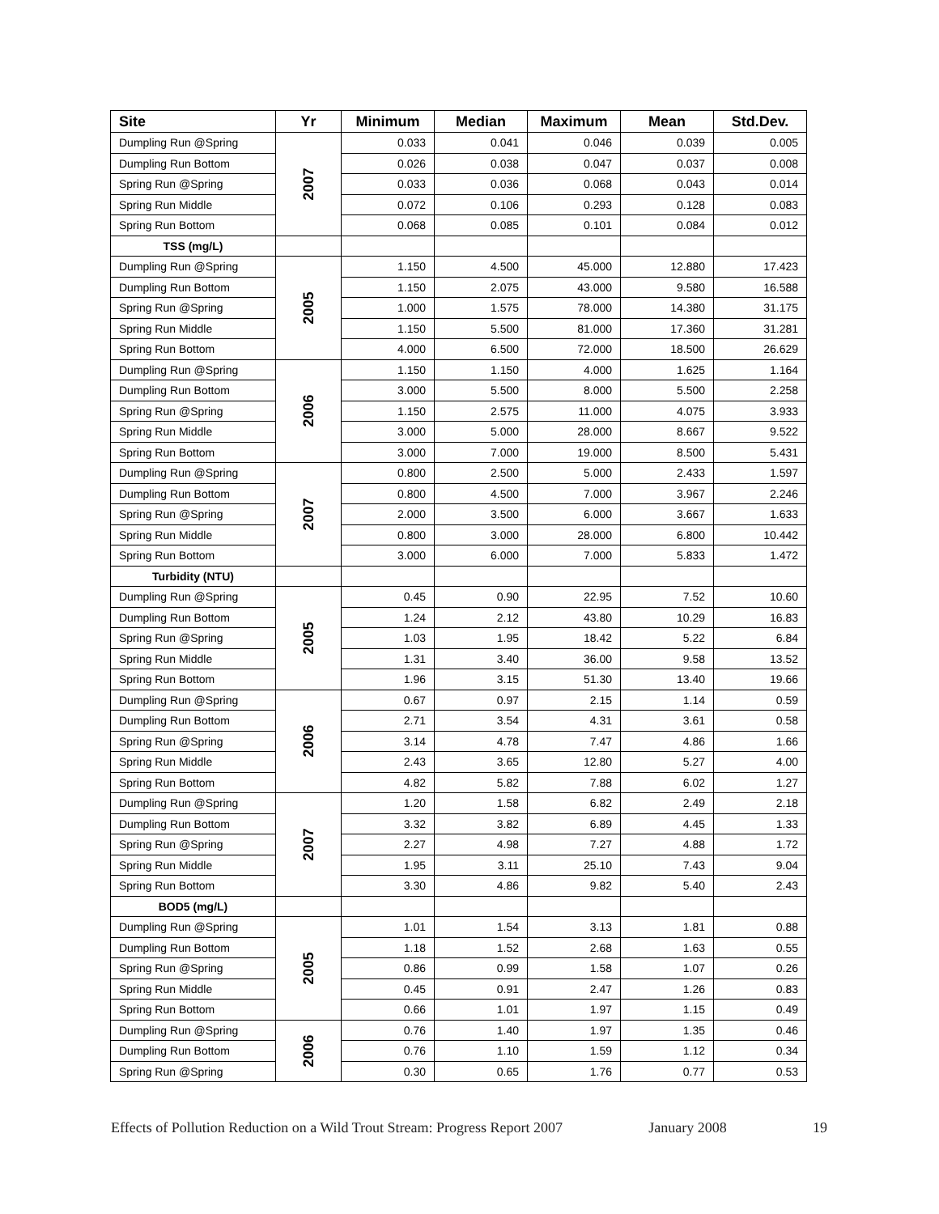| Site | Yr | Minimum | Median | Maximum | Mean | Std.Dev. |
| --- | --- | --- | --- | --- | --- | --- |
| Dumpling Run @Spring | 2007 | 0.033 | 0.041 | 0.046 | 0.039 | 0.005 |
| Dumpling Run Bottom | | 0.026 | 0.038 | 0.047 | 0.037 | 0.008 |
| Spring Run @Spring | | 0.033 | 0.036 | 0.068 | 0.043 | 0.014 |
| Spring Run Middle | | 0.072 | 0.106 | 0.293 | 0.128 | 0.083 |
| Spring Run Bottom | | 0.068 | 0.085 | 0.101 | 0.084 | 0.012 |
| TSS (mg/L) | | | | | | |
| Dumpling Run @Spring | 2005 | 1.150 | 4.500 | 45.000 | 12.880 | 17.423 |
| Dumpling Run Bottom | | 1.150 | 2.075 | 43.000 | 9.580 | 16.588 |
| Spring Run @Spring | | 1.000 | 1.575 | 78.000 | 14.380 | 31.175 |
| Spring Run Middle | | 1.150 | 5.500 | 81.000 | 17.360 | 31.281 |
| Spring Run Bottom | | 4.000 | 6.500 | 72.000 | 18.500 | 26.629 |
| Dumpling Run @Spring | 2006 | 1.150 | 1.150 | 4.000 | 1.625 | 1.164 |
| Dumpling Run Bottom | | 3.000 | 5.500 | 8.000 | 5.500 | 2.258 |
| Spring Run @Spring | | 1.150 | 2.575 | 11.000 | 4.075 | 3.933 |
| Spring Run Middle | | 3.000 | 5.000 | 28.000 | 8.667 | 9.522 |
| Spring Run Bottom | | 3.000 | 7.000 | 19.000 | 8.500 | 5.431 |
| Dumpling Run @Spring | 2007 | 0.800 | 2.500 | 5.000 | 2.433 | 1.597 |
| Dumpling Run Bottom | | 0.800 | 4.500 | 7.000 | 3.967 | 2.246 |
| Spring Run @Spring | | 2.000 | 3.500 | 6.000 | 3.667 | 1.633 |
| Spring Run Middle | | 0.800 | 3.000 | 28.000 | 6.800 | 10.442 |
| Spring Run Bottom | | 3.000 | 6.000 | 7.000 | 5.833 | 1.472 |
| Turbidity (NTU) | | | | | | |
| Dumpling Run @Spring | 2005 | 0.45 | 0.90 | 22.95 | 7.52 | 10.60 |
| Dumpling Run Bottom | | 1.24 | 2.12 | 43.80 | 10.29 | 16.83 |
| Spring Run @Spring | | 1.03 | 1.95 | 18.42 | 5.22 | 6.84 |
| Spring Run Middle | | 1.31 | 3.40 | 36.00 | 9.58 | 13.52 |
| Spring Run Bottom | | 1.96 | 3.15 | 51.30 | 13.40 | 19.66 |
| Dumpling Run @Spring | 2006 | 0.67 | 0.97 | 2.15 | 1.14 | 0.59 |
| Dumpling Run Bottom | | 2.71 | 3.54 | 4.31 | 3.61 | 0.58 |
| Spring Run @Spring | | 3.14 | 4.78 | 7.47 | 4.86 | 1.66 |
| Spring Run Middle | | 2.43 | 3.65 | 12.80 | 5.27 | 4.00 |
| Spring Run Bottom | | 4.82 | 5.82 | 7.88 | 6.02 | 1.27 |
| Dumpling Run @Spring | 2007 | 1.20 | 1.58 | 6.82 | 2.49 | 2.18 |
| Dumpling Run Bottom | | 3.32 | 3.82 | 6.89 | 4.45 | 1.33 |
| Spring Run @Spring | | 2.27 | 4.98 | 7.27 | 4.88 | 1.72 |
| Spring Run Middle | | 1.95 | 3.11 | 25.10 | 7.43 | 9.04 |
| Spring Run Bottom | | 3.30 | 4.86 | 9.82 | 5.40 | 2.43 |
| BOD5 (mg/L) | | | | | | |
| Dumpling Run @Spring | 2005 | 1.01 | 1.54 | 3.13 | 1.81 | 0.88 |
| Dumpling Run Bottom | | 1.18 | 1.52 | 2.68 | 1.63 | 0.55 |
| Spring Run @Spring | | 0.86 | 0.99 | 1.58 | 1.07 | 0.26 |
| Spring Run Middle | | 0.45 | 0.91 | 2.47 | 1.26 | 0.83 |
| Spring Run Bottom | | 0.66 | 1.01 | 1.97 | 1.15 | 0.49 |
| Dumpling Run @Spring | 2006 | 0.76 | 1.40 | 1.97 | 1.35 | 0.46 |
| Dumpling Run Bottom | | 0.76 | 1.10 | 1.59 | 1.12 | 0.34 |
| Spring Run @Spring | | 0.30 | 0.65 | 1.76 | 0.77 | 0.53 |
Effects of Pollution Reduction on a Wild Trout Stream: Progress Report 2007 January 2008 19